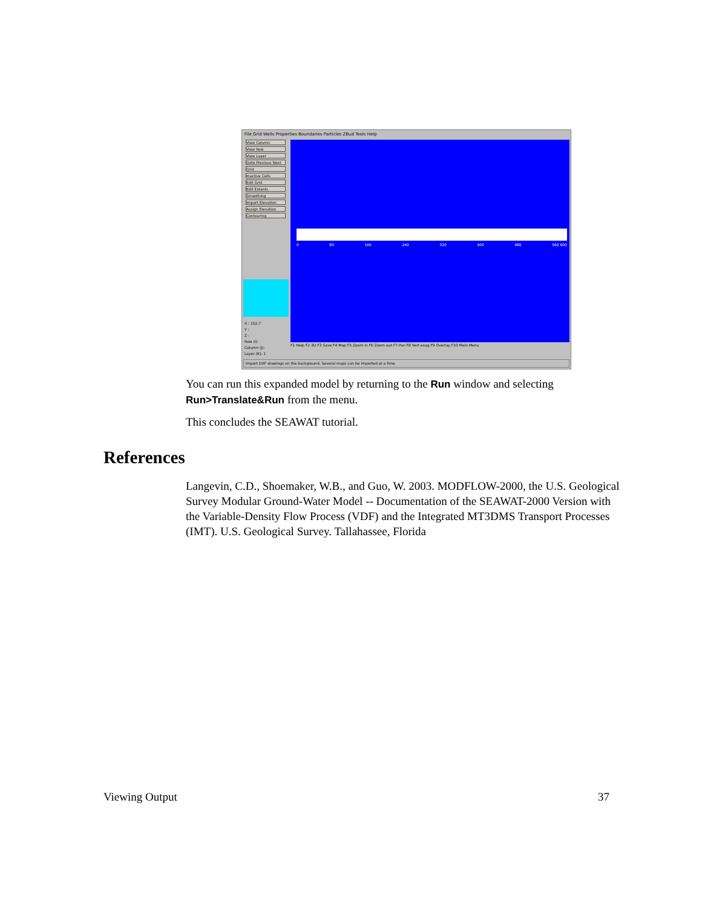File Grid Wells Properties Boundaries Particles ZBud Tools Help
View Column
View Row
View Layer
Goto Previous Next
Grid
Inactive Cells
Edit Grid
Edit Extents
Smoothing
Import Elevation
Assign Elevation
Contouring
0 80 160 240 320 400 480 560 600
X : 152.7
Y :
Z :
Row (I):
Column (J):
Layer (K): 1
F1 Help F2 3D F3 Save F4 Map F5 Zoom in F6 Zoom out F7 Pan F8 Vert exag F9 Overlay F10 Main Menu
Import DXF drawings on the background. Several maps can be imported at a time
You can run this expanded model by returning to the Run window and selecting Run>Translate&Run from the menu.
This concludes the SEAWAT tutorial.
References
Langevin, C.D., Shoemaker, W.B., and Guo, W. 2003. MODFLOW-2000, the U.S. Geological Survey Modular Ground-Water Model -- Documentation of the SEAWAT-2000 Version with the Variable-Density Flow Process (VDF) and the Integrated MT3DMS Transport Processes (IMT). U.S. Geological Survey. Tallahassee, Florida
Viewing Output 37